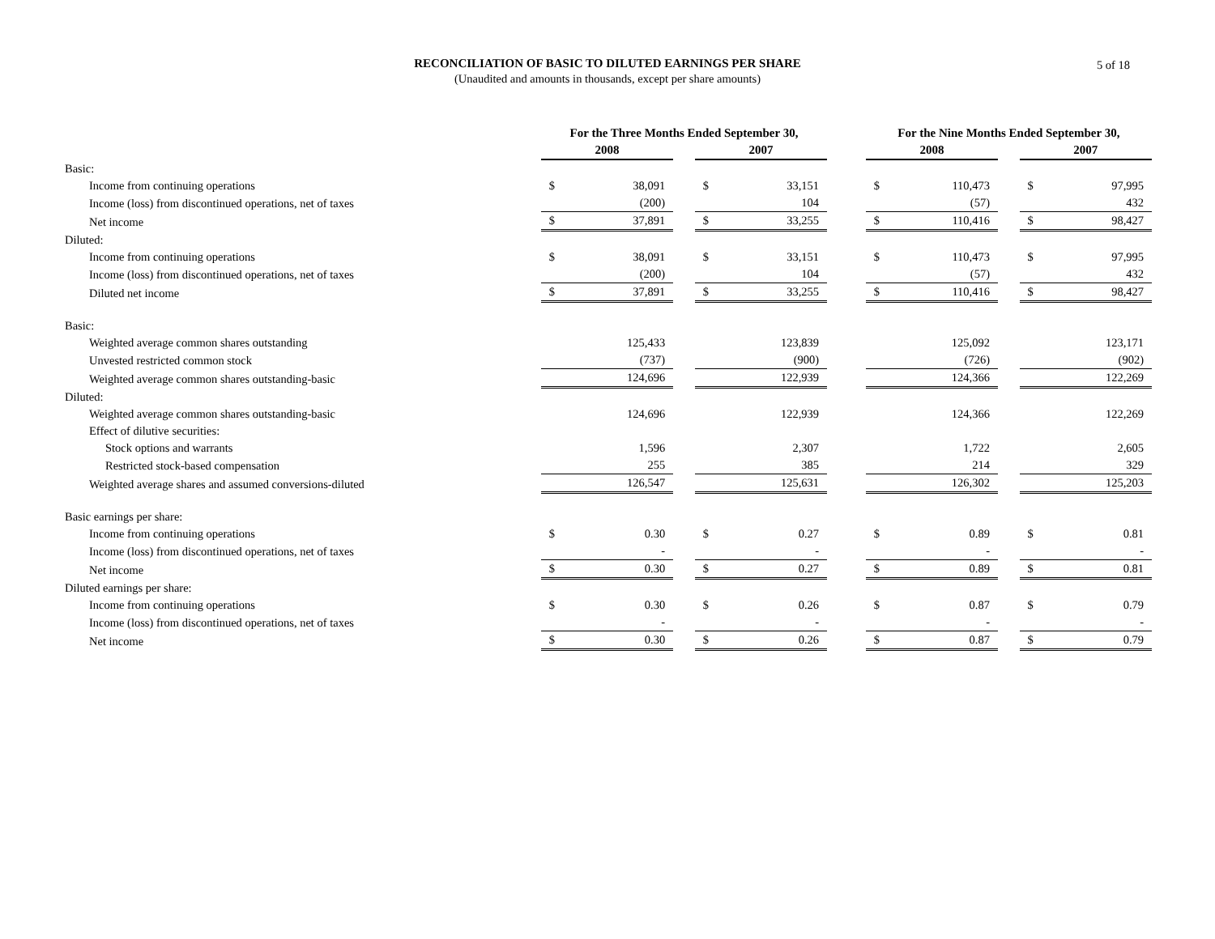RECONCILIATION OF BASIC TO DILUTED EARNINGS PER SHARE
(Unaudited and amounts in thousands, except per share amounts)
5 of 18
| | For the Three Months Ended September 30, | | | | | | For the Nine Months Ended September 30, | | | | |
| --- | --- | --- | --- | --- | --- | --- | --- | --- | --- | --- | --- |
| | 2008 | | | 2007 | | | 2008 | | | 2007 | |
| Basic: | | | | | | | | | | | |
| Income from continuing operations | $ | 38,091 | | $ | 33,151 | | $ | 110,473 | | $ | 97,995 |
| Income (loss) from discontinued operations, net of taxes | | (200) | | | 104 | | | (57) | | | 432 |
| Net income | $ | 37,891 | | $ | 33,255 | | $ | 110,416 | | $ | 98,427 |
| Diluted: | | | | | | | | | | | |
| Income from continuing operations | $ | 38,091 | | $ | 33,151 | | $ | 110,473 | | $ | 97,995 |
| Income (loss) from discontinued operations, net of taxes | | (200) | | | 104 | | | (57) | | | 432 |
| Diluted net income | $ | 37,891 | | $ | 33,255 | | $ | 110,416 | | $ | 98,427 |
| Basic: | | | | | | | | | | | |
| Weighted average common shares outstanding | | 125,433 | | | 123,839 | | | 125,092 | | | 123,171 |
| Unvested restricted common stock | | (737) | | | (900) | | | (726) | | | (902) |
| Weighted average common shares outstanding-basic | | 124,696 | | | 122,939 | | | 124,366 | | | 122,269 |
| Diluted: | | | | | | | | | | | |
| Weighted average common shares outstanding-basic | | 124,696 | | | 122,939 | | | 124,366 | | | 122,269 |
| Effect of dilutive securities: | | | | | | | | | | | |
| Stock options and warrants | | 1,596 | | | 2,307 | | | 1,722 | | | 2,605 |
| Restricted stock-based compensation | | 255 | | | 385 | | | 214 | | | 329 |
| Weighted average shares and assumed conversions-diluted | | 126,547 | | | 125,631 | | | 126,302 | | | 125,203 |
| Basic earnings per share: | | | | | | | | | | | |
| Income from continuing operations | $ | 0.30 | | $ | 0.27 | | $ | 0.89 | | $ | 0.81 |
| Income (loss) from discontinued operations, net of taxes | | - | | | - | | | - | | | - |
| Net income | $ | 0.30 | | $ | 0.27 | | $ | 0.89 | | $ | 0.81 |
| Diluted earnings per share: | | | | | | | | | | | |
| Income from continuing operations | $ | 0.30 | | $ | 0.26 | | $ | 0.87 | | $ | 0.79 |
| Income (loss) from discontinued operations, net of taxes | | - | | | - | | | - | | | - |
| Net income | $ | 0.30 | | $ | 0.26 | | $ | 0.87 | | $ | 0.79 |